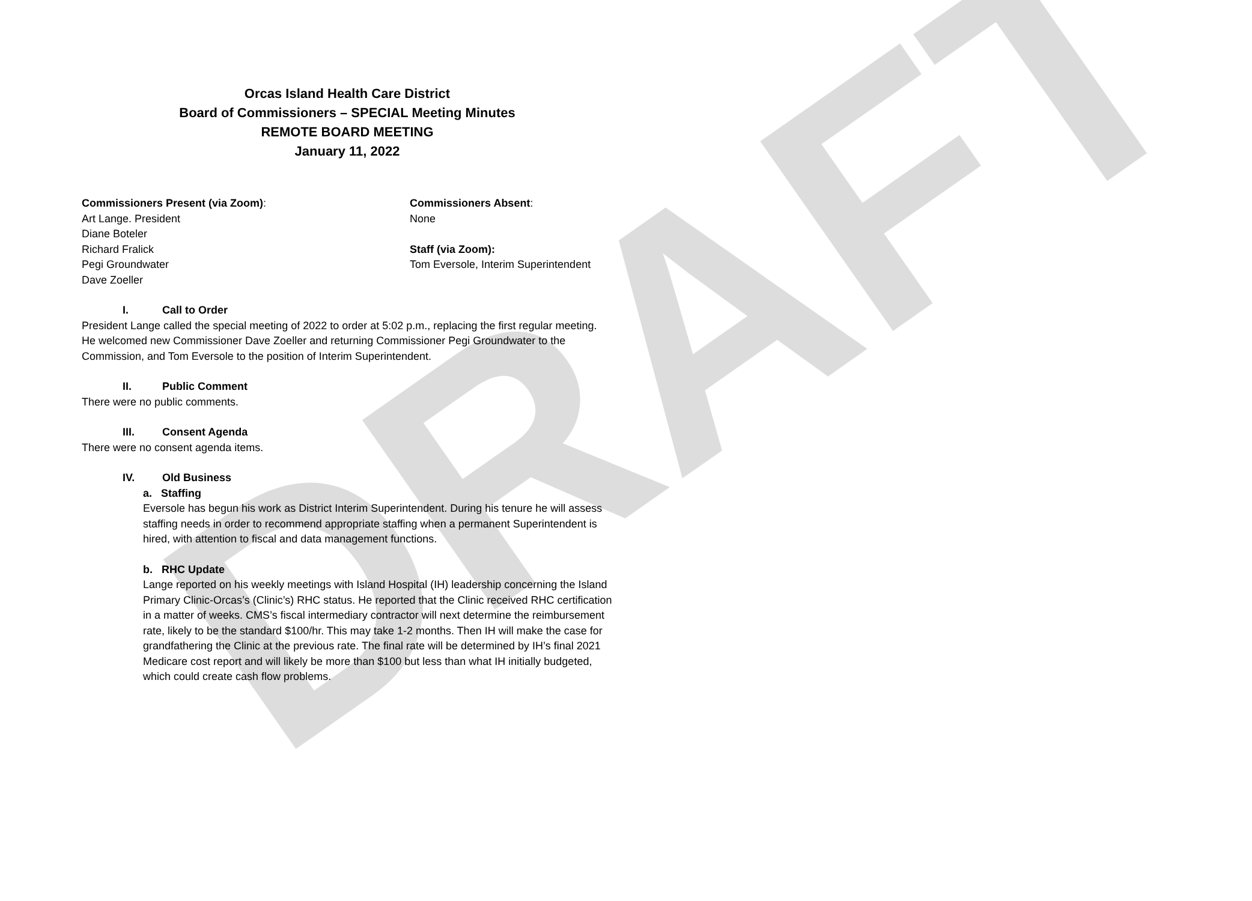DRAFT
Orcas Island Health Care District
Board of Commissioners – SPECIAL Meeting Minutes
REMOTE BOARD MEETING
January 11, 2022
Commissioners Present (via Zoom):
Art Lange. President
Diane Boteler
Richard Fralick
Pegi Groundwater
Dave Zoeller
Commissioners Absent:
None
Staff (via Zoom):
Tom Eversole, Interim Superintendent
I. Call to Order
President Lange called the special meeting of 2022 to order at 5:02 p.m., replacing the first regular meeting. He welcomed new Commissioner Dave Zoeller and returning Commissioner Pegi Groundwater to the Commission, and Tom Eversole to the position of Interim Superintendent.
II. Public Comment
There were no public comments.
III. Consent Agenda
There were no consent agenda items.
IV. Old Business
a. Staffing
Eversole has begun his work as District Interim Superintendent. During his tenure he will assess staffing needs in order to recommend appropriate staffing when a permanent Superintendent is hired, with attention to fiscal and data management functions.
b. RHC Update
Lange reported on his weekly meetings with Island Hospital (IH) leadership concerning the Island Primary Clinic-Orcas’s (Clinic’s) RHC status. He reported that the Clinic received RHC certification in a matter of weeks. CMS’s fiscal intermediary contractor will next determine the reimbursement rate, likely to be the standard $100/hr. This may take 1-2 months. Then IH will make the case for grandfathering the Clinic at the previous rate. The final rate will be determined by IH’s final 2021 Medicare cost report and will likely be more than $100 but less than what IH initially budgeted, which could create cash flow problems.